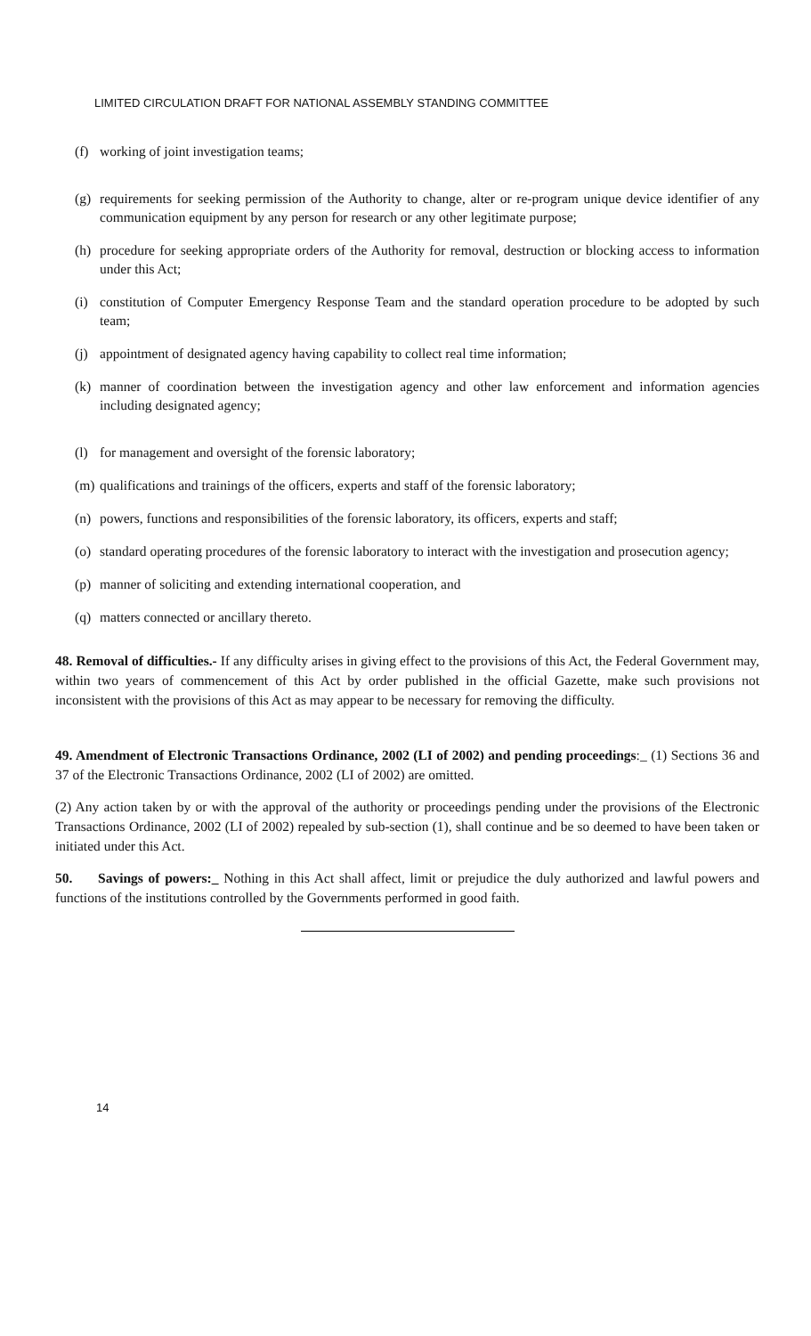LIMITED CIRCULATION DRAFT FOR NATIONAL ASSEMBLY STANDING COMMITTEE
(f) working of joint investigation teams;
(g) requirements for seeking permission of the Authority to change, alter or re-program unique device identifier of any communication equipment by any person for research or any other legitimate purpose;
(h) procedure for seeking appropriate orders of the Authority for removal, destruction or blocking access to information under this Act;
(i) constitution of Computer Emergency Response Team and the standard operation procedure to be adopted by such team;
(j) appointment of designated agency having capability to collect real time information;
(k) manner of coordination between the investigation agency and other law enforcement and information agencies including designated agency;
(l) for management and oversight of the forensic laboratory;
(m) qualifications and trainings of the officers, experts and staff of the forensic laboratory;
(n) powers, functions and responsibilities of the forensic laboratory, its officers, experts and staff;
(o) standard operating procedures of the forensic laboratory to interact with the investigation and prosecution agency;
(p) manner of soliciting and extending international cooperation, and
(q) matters connected or ancillary thereto.
48. Removal of difficulties.- If any difficulty arises in giving effect to the provisions of this Act, the Federal Government may, within two years of commencement of this Act by order published in the official Gazette, make such provisions not inconsistent with the provisions of this Act as may appear to be necessary for removing the difficulty.
49. Amendment of Electronic Transactions Ordinance, 2002 (LI of 2002) and pending proceedings:_ (1) Sections 36 and 37 of the Electronic Transactions Ordinance, 2002 (LI of 2002) are omitted.
(2) Any action taken by or with the approval of the authority or proceedings pending under the provisions of the Electronic Transactions Ordinance, 2002 (LI of 2002) repealed by sub-section (1), shall continue and be so deemed to have been taken or initiated under this Act.
50. Savings of powers:_ Nothing in this Act shall affect, limit or prejudice the duly authorized and lawful powers and functions of the institutions controlled by the Governments performed in good faith.
14